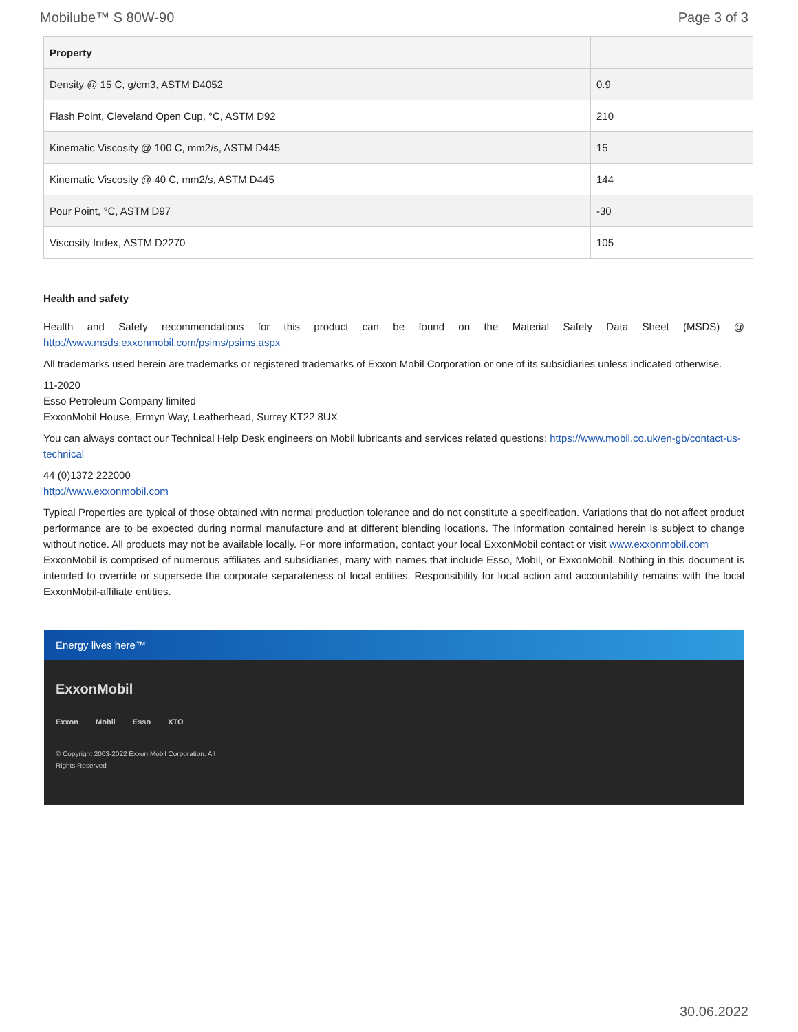Mobilube™ S 80W-90 Page 3 of 3
| Property | |
| --- | --- |
| Density @ 15 C, g/cm3, ASTM D4052 | 0.9 |
| Flash Point, Cleveland Open Cup, °C, ASTM D92 | 210 |
| Kinematic Viscosity @ 100 C, mm2/s, ASTM D445 | 15 |
| Kinematic Viscosity @ 40 C, mm2/s, ASTM D445 | 144 |
| Pour Point, °C, ASTM D97 | -30 |
| Viscosity Index, ASTM D2270 | 105 |
Health and safety
Health and Safety recommendations for this product can be found on the Material Safety Data Sheet (MSDS) @ http://www.msds.exxonmobil.com/psims/psims.aspx
All trademarks used herein are trademarks or registered trademarks of Exxon Mobil Corporation or one of its subsidiaries unless indicated otherwise.
11-2020
Esso Petroleum Company limited
ExxonMobil House, Ermyn Way, Leatherhead, Surrey KT22 8UX
You can always contact our Technical Help Desk engineers on Mobil lubricants and services related questions: https://www.mobil.co.uk/en-gb/contact-us-technical
44 (0)1372 222000
http://www.exxonmobil.com
Typical Properties are typical of those obtained with normal production tolerance and do not constitute a specification. Variations that do not affect product performance are to be expected during normal manufacture and at different blending locations. The information contained herein is subject to change without notice. All products may not be available locally. For more information, contact your local ExxonMobil contact or visit www.exxonmobil.com
ExxonMobil is comprised of numerous affiliates and subsidiaries, many with names that include Esso, Mobil, or ExxonMobil. Nothing in this document is intended to override or supersede the corporate separateness of local entities. Responsibility for local action and accountability remains with the local ExxonMobil-affiliate entities.
Energy lives here™
ExxonMobil
Exxon Mobil Esso XTO
© Copyright 2003-2022 Exxon Mobil Corporation. All
Rights Reserved
30.06.2022